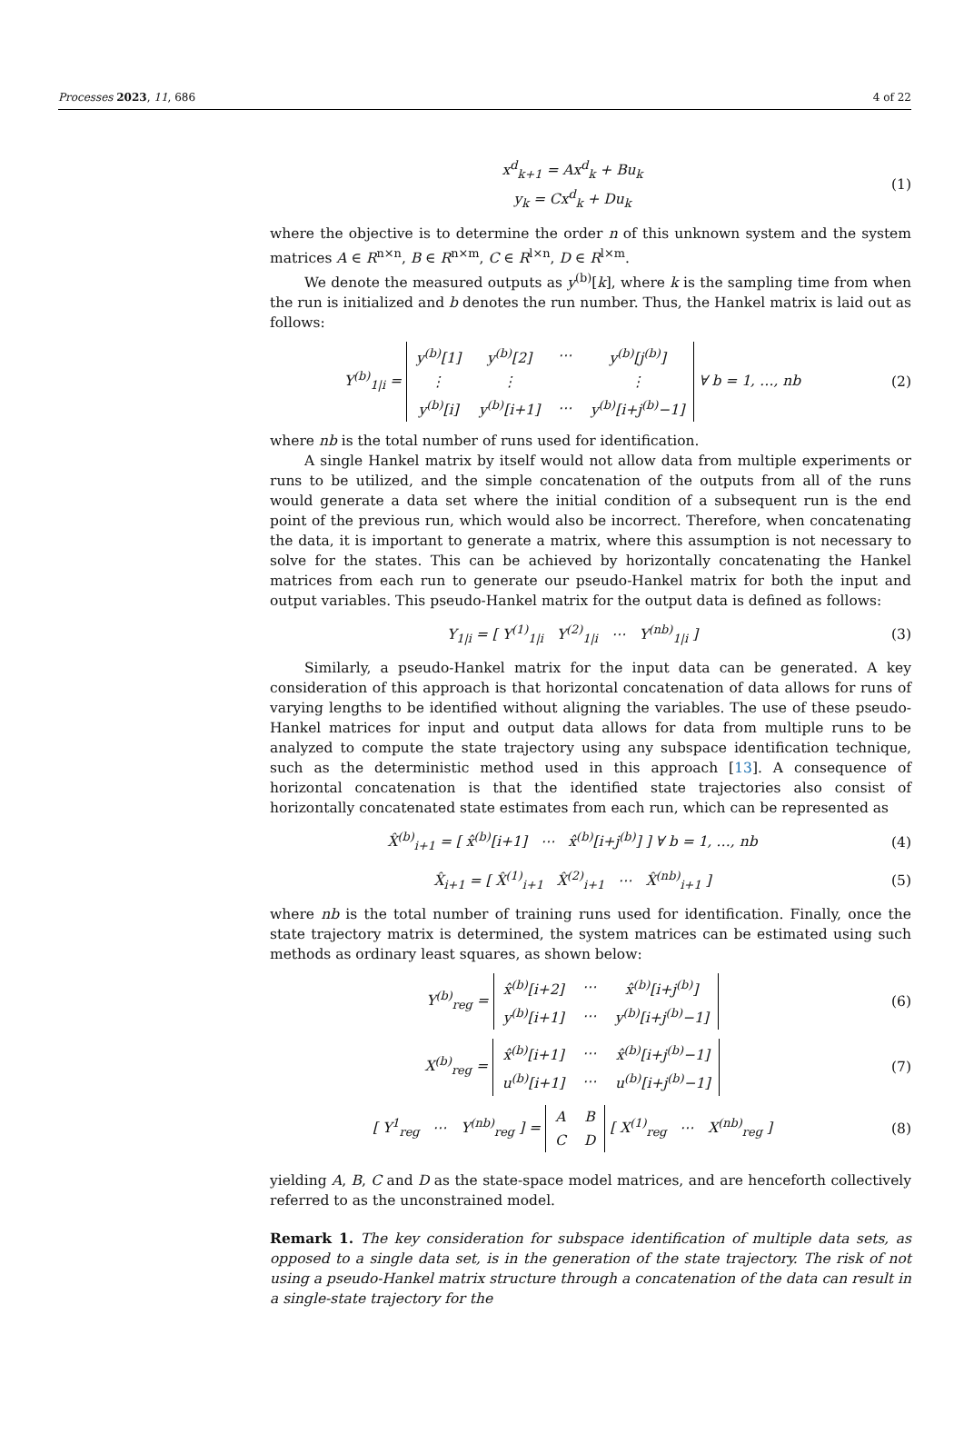Processes 2023, 11, 686 4 of 22
x<sup>d</sup><sub>k+1</sub> = Ax<sup>d</sup><sub>k</sub> + Bu<sub>k</sub>
y<sub>k</sub> = Cx<sup>d</sup><sub>k</sub> + Du<sub>k</sub>
(1)
where the objective is to determine the order n of this unknown system and the system matrices A ∈ R<sup>n×n</sup>, B ∈ R<sup>n×m</sup>, C ∈ R<sup>l×n</sup>, D ∈ R<sup>l×m</sup>.
We denote the measured outputs as y<sup>(b)</sup>[k], where k is the sampling time from when the run is initialized and b denotes the run number. Thus, the Hankel matrix is laid out as follows:
Y<sup>(b)</sup><sub>1|i</sub> =
| y<sup>(b)</sup>[1] | y<sup>(b)</sup>[2] | ⋯ | y<sup>(b)</sup>[j<sup>(b)</sup>] |
| ⋮ | ⋮ | | ⋮ |
| y<sup>(b)</sup>[i] | y<sup>(b)</sup>[i+1] | ⋯ | y<sup>(b)</sup>[i+j<sup>(b)</sup>−1] |
∀ b = 1, …, nb
(2)
where nb is the total number of runs used for identification.
A single Hankel matrix by itself would not allow data from multiple experiments or runs to be utilized, and the simple concatenation of the outputs from all of the runs would generate a data set where the initial condition of a subsequent run is the end point of the previous run, which would also be incorrect. Therefore, when concatenating the data, it is important to generate a matrix, where this assumption is not necessary to solve for the states. This can be achieved by horizontally concatenating the Hankel matrices from each run to generate our pseudo-Hankel matrix for both the input and output variables. This pseudo-Hankel matrix for the output data is defined as follows:
Y<sub>1|i</sub> = [ Y<sup>(1)</sup><sub>1|i</sub> Y<sup>(2)</sup><sub>1|i</sub> ⋯ Y<sup>(nb)</sup><sub>1|i</sub> ]
(3)
Similarly, a pseudo-Hankel matrix for the input data can be generated. A key consideration of this approach is that horizontal concatenation of data allows for runs of varying lengths to be identified without aligning the variables. The use of these pseudo-Hankel matrices for input and output data allows for data from multiple runs to be analyzed to compute the state trajectory using any subspace identification technique, such as the deterministic method used in this approach [13]. A consequence of horizontal concatenation is that the identified state trajectories also consist of horizontally concatenated state estimates from each run, which can be represented as
X̂<sup>(b)</sup><sub>i+1</sub> = [ x̂<sup>(b)</sup>[i+1] ⋯ x̂<sup>(b)</sup>[i+j<sup>(b)</sup>] ] ∀ b = 1, …, nb
(4)
X̂<sub>i+1</sub> = [ X̂<sup>(1)</sup><sub>i+1</sub> X̂<sup>(2)</sup><sub>i+1</sub> ⋯ X̂<sup>(nb)</sup><sub>i+1</sub> ]
(5)
where nb is the total number of training runs used for identification. Finally, once the state trajectory matrix is determined, the system matrices can be estimated using such methods as ordinary least squares, as shown below:
Y<sup>(b)</sup><sub>reg</sub> =
| x̂<sup>(b)</sup>[i+2] | ⋯ | x̂<sup>(b)</sup>[i+j<sup>(b)</sup>] |
| y<sup>(b)</sup>[i+1] | ⋯ | y<sup>(b)</sup>[i+j<sup>(b)</sup>−1] |
(6)
X<sup>(b)</sup><sub>reg</sub> =
| x̂<sup>(b)</sup>[i+1] | ⋯ | x̂<sup>(b)</sup>[i+j<sup>(b)</sup>−1] |
| u<sup>(b)</sup>[i+1] | ⋯ | u<sup>(b)</sup>[i+j<sup>(b)</sup>−1] |
(7)
[ Y<sup>1</sup><sub>reg</sub> ⋯ Y<sup>(nb)</sup><sub>reg</sub> ] =
| A | B |
| C | D |
[ X<sup>(1)</sup><sub>reg</sub> ⋯ X<sup>(nb)</sup><sub>reg</sub> ]
(8)
yielding A, B, C and D as the state-space model matrices, and are henceforth collectively referred to as the unconstrained model.
Remark 1. The key consideration for subspace identification of multiple data sets, as opposed to a single data set, is in the generation of the state trajectory. The risk of not using a pseudo-Hankel matrix structure through a concatenation of the data can result in a single-state trajectory for the